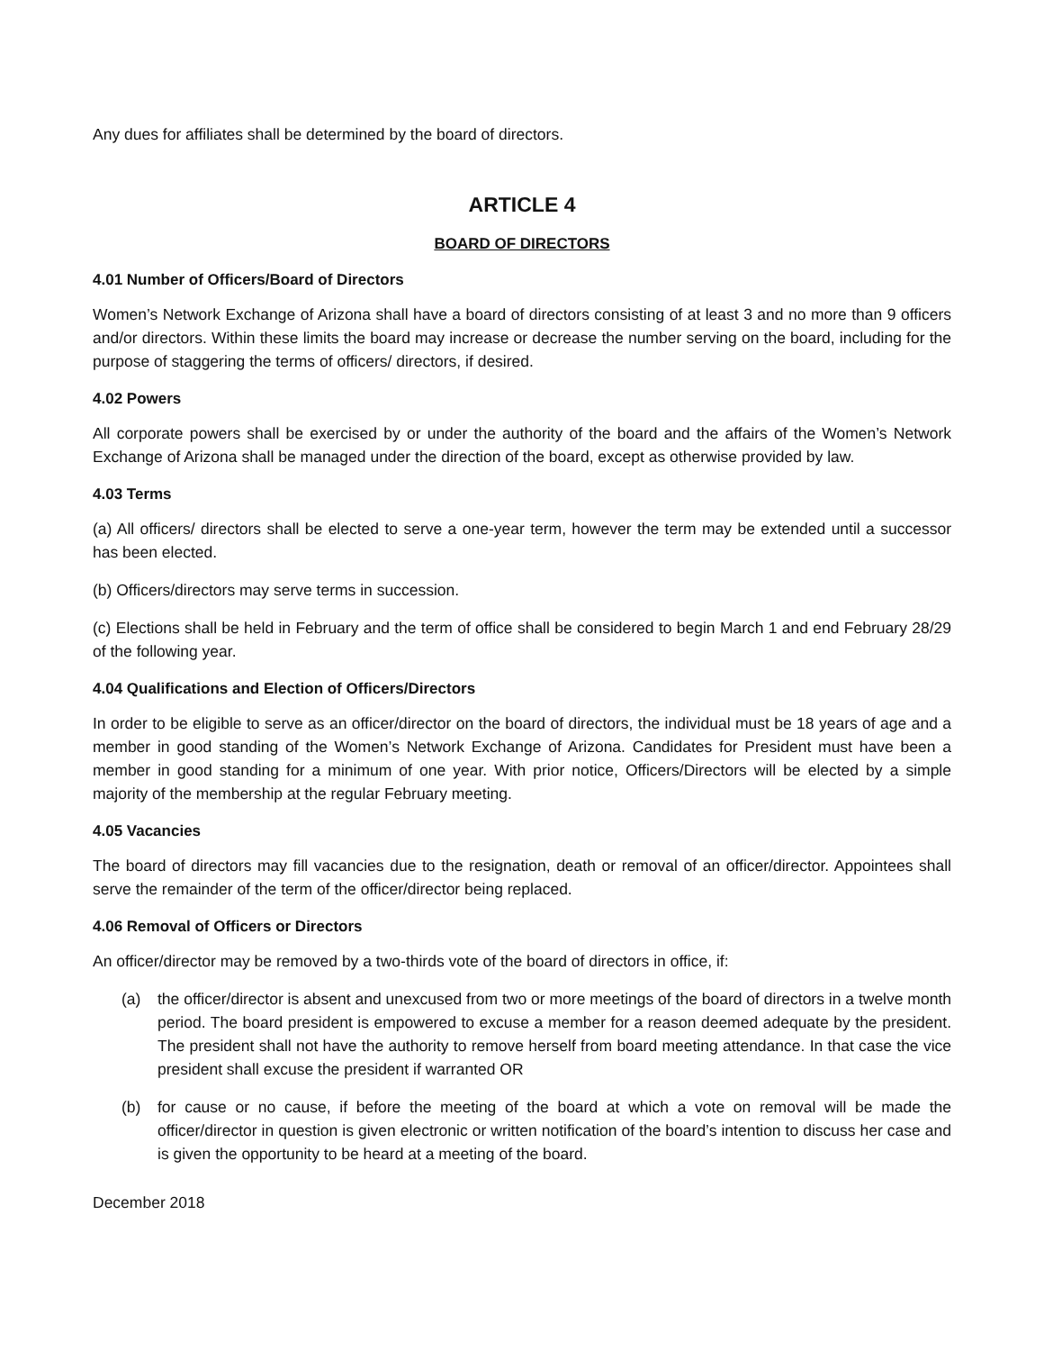Any dues for affiliates shall be determined by the board of directors.
ARTICLE 4
BOARD OF DIRECTORS
4.01 Number of Officers/Board of Directors
Women’s Network Exchange of Arizona shall have a board of directors consisting of at least 3 and no more than 9 officers and/or directors. Within these limits the board may increase or decrease the number serving on the board, including for the purpose of staggering the terms of officers/ directors, if desired.
4.02 Powers
All corporate powers shall be exercised by or under the authority of the board and the affairs of the Women’s Network Exchange of Arizona shall be managed under the direction of the board, except as otherwise provided by law.
4.03 Terms
(a) All officers/ directors shall be elected to serve a one-year term, however the term may be extended until a successor has been elected.
(b) Officers/directors may serve terms in succession.
(c) Elections shall be held in February and the term of office shall be considered to begin March 1 and end February 28/29 of the following year.
4.04 Qualifications and Election of Officers/Directors
In order to be eligible to serve as an officer/director on the board of directors, the individual must be 18 years of age and a member in good standing of the Women’s Network Exchange of Arizona. Candidates for President must have been a member in good standing for a minimum of one year. With prior notice, Officers/Directors will be elected by a simple majority of the membership at the regular February meeting.
4.05 Vacancies
The board of directors may fill vacancies due to the resignation, death or removal of an officer/director. Appointees shall serve the remainder of the term of the officer/director being replaced.
4.06 Removal of Officers or Directors
An officer/director may be removed by a two-thirds vote of the board of directors in office, if:
(a) the officer/director is absent and unexcused from two or more meetings of the board of directors in a twelve month period. The board president is empowered to excuse a member for a reason deemed adequate by the president. The president shall not have the authority to remove herself from board meeting attendance. In that case the vice president shall excuse the president if warranted OR
(b) for cause or no cause, if before the meeting of the board at which a vote on removal will be made the officer/director in question is given electronic or written notification of the board’s intention to discuss her case and is given the opportunity to be heard at a meeting of the board.
December 2018